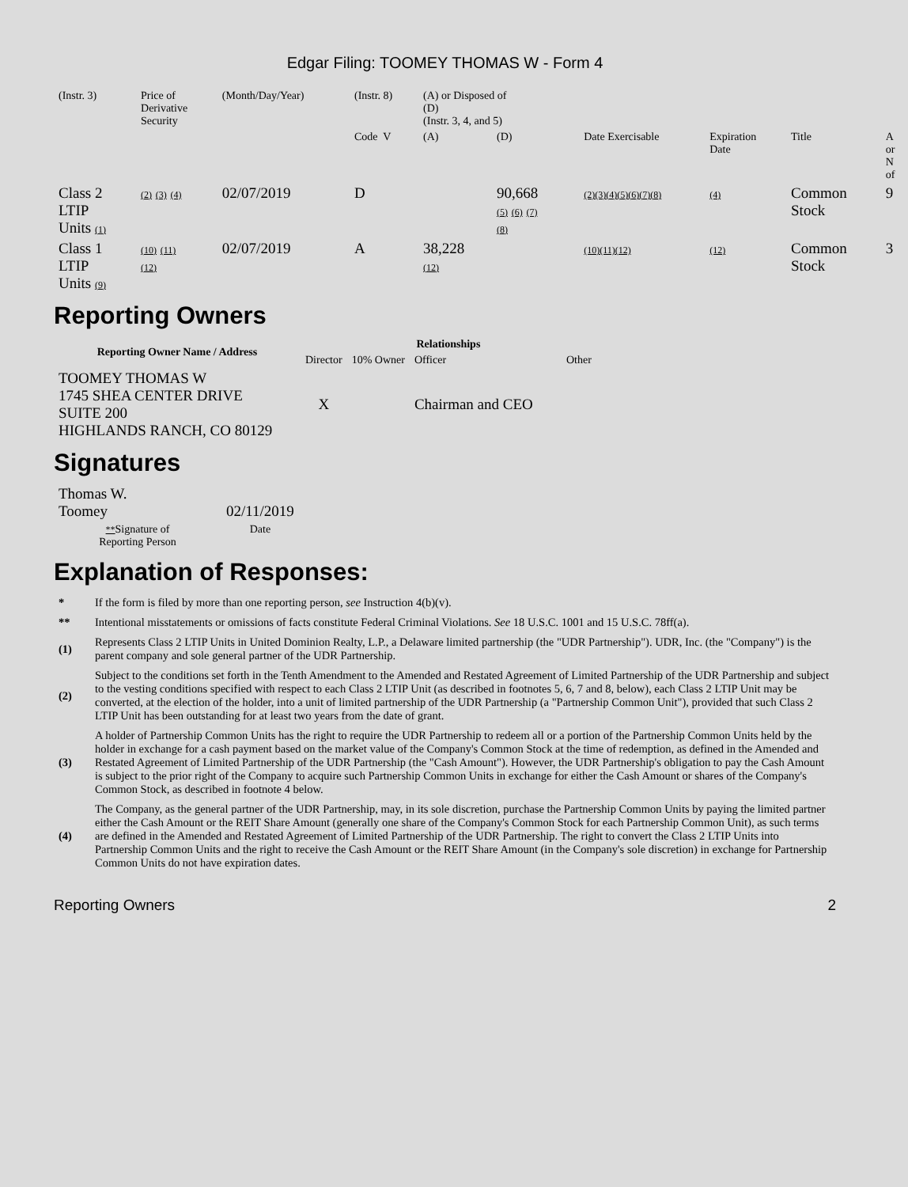Edgar Filing: TOOMEY THOMAS W - Form 4
| (Instr. 3) | Price of Derivative Security | (Month/Day/Year) | (Instr. 8) | (A) or Disposed of (D) (Instr. 3, 4, and 5) | | | | | | |
| | | | Code V | (A) | (D) | | Date Exercisable | Expiration Date | Title | A or N of |
| Class 2 LTIP Units (1) | (2) (3) (4) | 02/07/2019 | D | | 90,668 (5) (6) (7) (8) | | (2)(3)(4)(5)(6)(7)(8) | (4) | Common Stock | 9 |
| Class 1 LTIP Units (9) | (10) (11) (12) | 02/07/2019 | A | 38,228 (12) | | | (10)(11)(12) | (12) | Common Stock | 3 |
Reporting Owners
| Reporting Owner Name / Address | Relationships | | | |
| --- | --- | --- | --- | --- |
| | Director | 10% Owner | Officer | Other |
| TOOMEY THOMAS W 1745 SHEA CENTER DRIVE SUITE 200 HIGHLANDS RANCH, CO 80129 | X | | Chairman and CEO | |
Signatures
| Thomas W. Toomey | 02/11/2019 |
| ** Signature of Reporting Person | Date |
Explanation of Responses:
| * | If the form is filed by more than one reporting person, see Instruction 4(b)(v). |
| ** | Intentional misstatements or omissions of facts constitute Federal Criminal Violations. See 18 U.S.C. 1001 and 15 U.S.C. 78ff(a). |
| (1) | Represents Class 2 LTIP Units in United Dominion Realty, L.P., a Delaware limited partnership (the "UDR Partnership"). UDR, Inc. (the "Company") is the parent company and sole general partner of the UDR Partnership. |
| (2) | Subject to the conditions set forth in the Tenth Amendment to the Amended and Restated Agreement of Limited Partnership of the UDR Partnership and subject to the vesting conditions specified with respect to each Class 2 LTIP Unit (as described in footnotes 5, 6, 7 and 8, below), each Class 2 LTIP Unit may be converted, at the election of the holder, into a unit of limited partnership of the UDR Partnership (a "Partnership Common Unit"), provided that such Class 2 LTIP Unit has been outstanding for at least two years from the date of grant. |
| (3) | A holder of Partnership Common Units has the right to require the UDR Partnership to redeem all or a portion of the Partnership Common Units held by the holder in exchange for a cash payment based on the market value of the Company's Common Stock at the time of redemption, as defined in the Amended and Restated Agreement of Limited Partnership of the UDR Partnership (the "Cash Amount"). However, the UDR Partnership's obligation to pay the Cash Amount is subject to the prior right of the Company to acquire such Partnership Common Units in exchange for either the Cash Amount or shares of the Company's Common Stock, as described in footnote 4 below. |
| (4) | The Company, as the general partner of the UDR Partnership, may, in its sole discretion, purchase the Partnership Common Units by paying the limited partner either the Cash Amount or the REIT Share Amount (generally one share of the Company's Common Stock for each Partnership Common Unit), as such terms are defined in the Amended and Restated Agreement of Limited Partnership of the UDR Partnership. The right to convert the Class 2 LTIP Units into Partnership Common Units and the right to receive the Cash Amount or the REIT Share Amount (in the Company's sole discretion) in exchange for Partnership Common Units do not have expiration dates. |
Reporting Owners 2